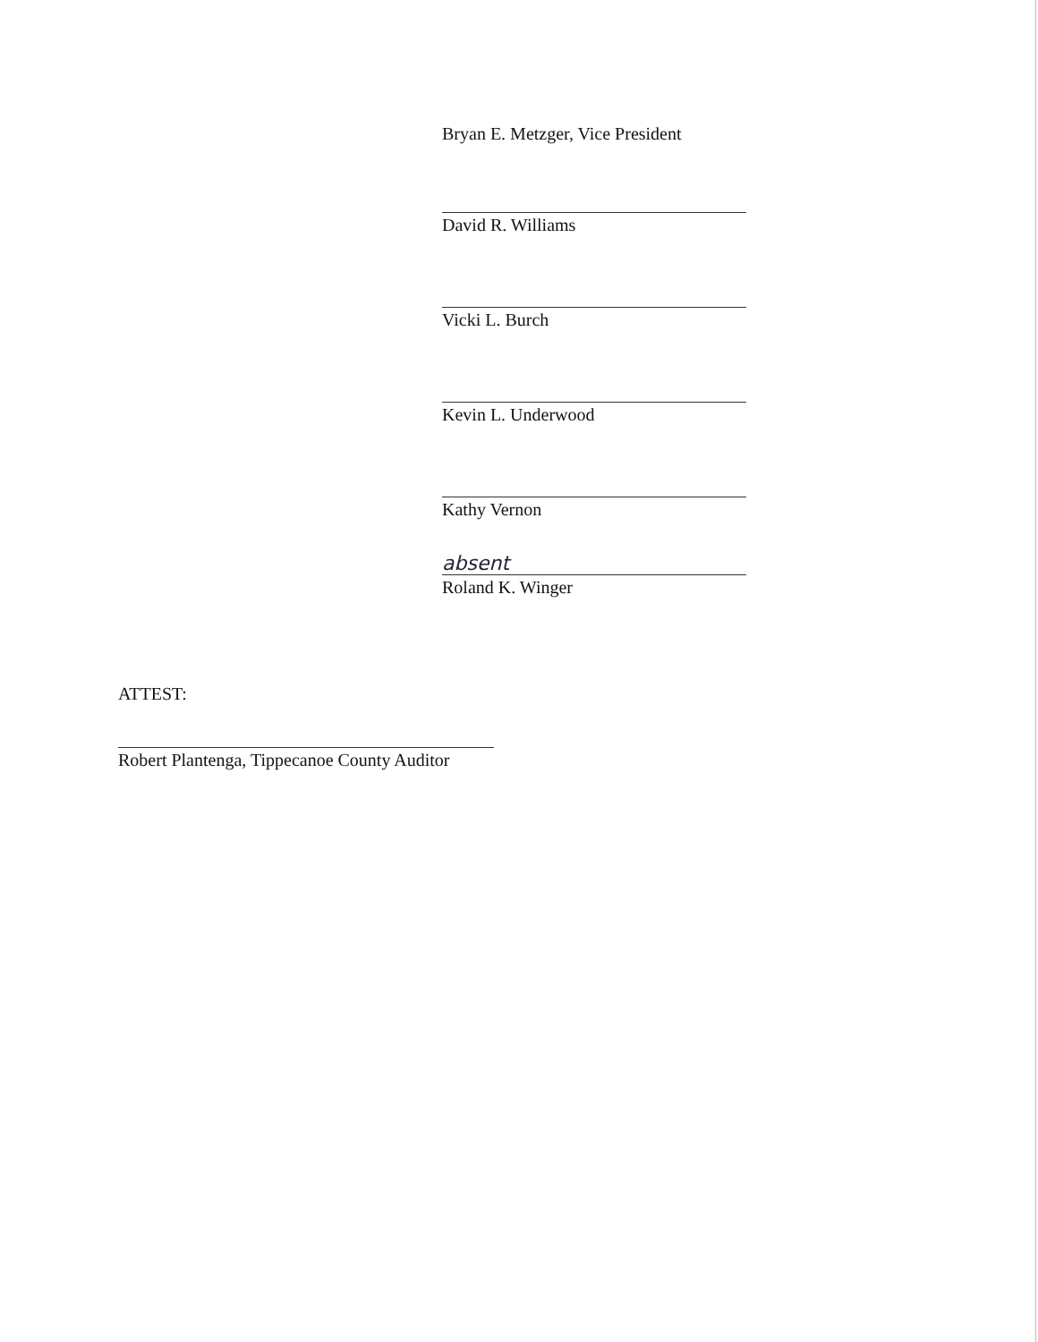Bryan E. Metzger, Vice President
David R. Williams
Vicki L. Burch
Kevin L. Underwood
Kathy Vernon
absent
Roland K. Winger
ATTEST:
Robert Plantenga, Tippecanoe County Auditor